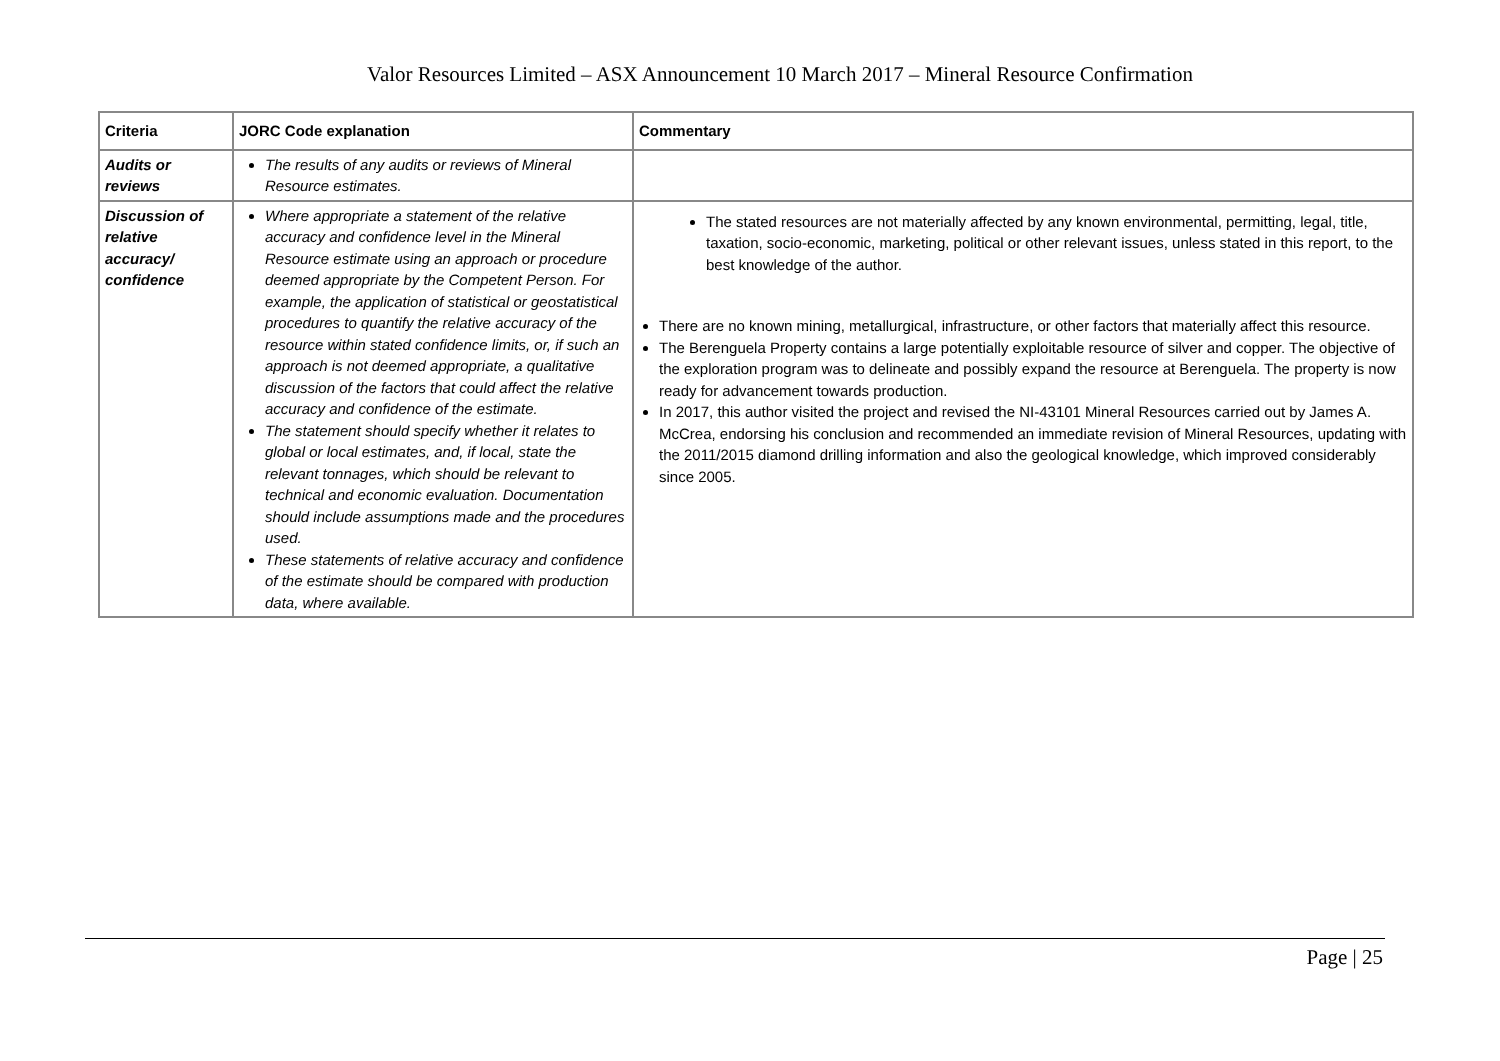Valor Resources Limited – ASX Announcement 10 March 2017 – Mineral Resource Confirmation
| Criteria | JORC Code explanation | Commentary |
| --- | --- | --- |
| Audits or reviews | The results of any audits or reviews of Mineral Resource estimates. | |
| Discussion of relative accuracy/ confidence | Where appropriate a statement of the relative accuracy and confidence level in the Mineral Resource estimate using an approach or procedure deemed appropriate by the Competent Person. For example, the application of statistical or geostatistical procedures to quantify the relative accuracy of the resource within stated confidence limits, or, if such an approach is not deemed appropriate, a qualitative discussion of the factors that could affect the relative accuracy and confidence of the estimate. The statement should specify whether it relates to global or local estimates, and, if local, state the relevant tonnages, which should be relevant to technical and economic evaluation. Documentation should include assumptions made and the procedures used. These statements of relative accuracy and confidence of the estimate should be compared with production data, where available. | The stated resources are not materially affected by any known environmental, permitting, legal, title, taxation, socio-economic, marketing, political or other relevant issues, unless stated in this report, to the best knowledge of the author. There are no known mining, metallurgical, infrastructure, or other factors that materially affect this resource. The Berenguela Property contains a large potentially exploitable resource of silver and copper. The objective of the exploration program was to delineate and possibly expand the resource at Berenguela. The property is now ready for advancement towards production. In 2017, this author visited the project and revised the NI-43101 Mineral Resources carried out by James A. McCrea, endorsing his conclusion and recommended an immediate revision of Mineral Resources, updating with the 2011/2015 diamond drilling information and also the geological knowledge, which improved considerably since 2005. |
Page | 25